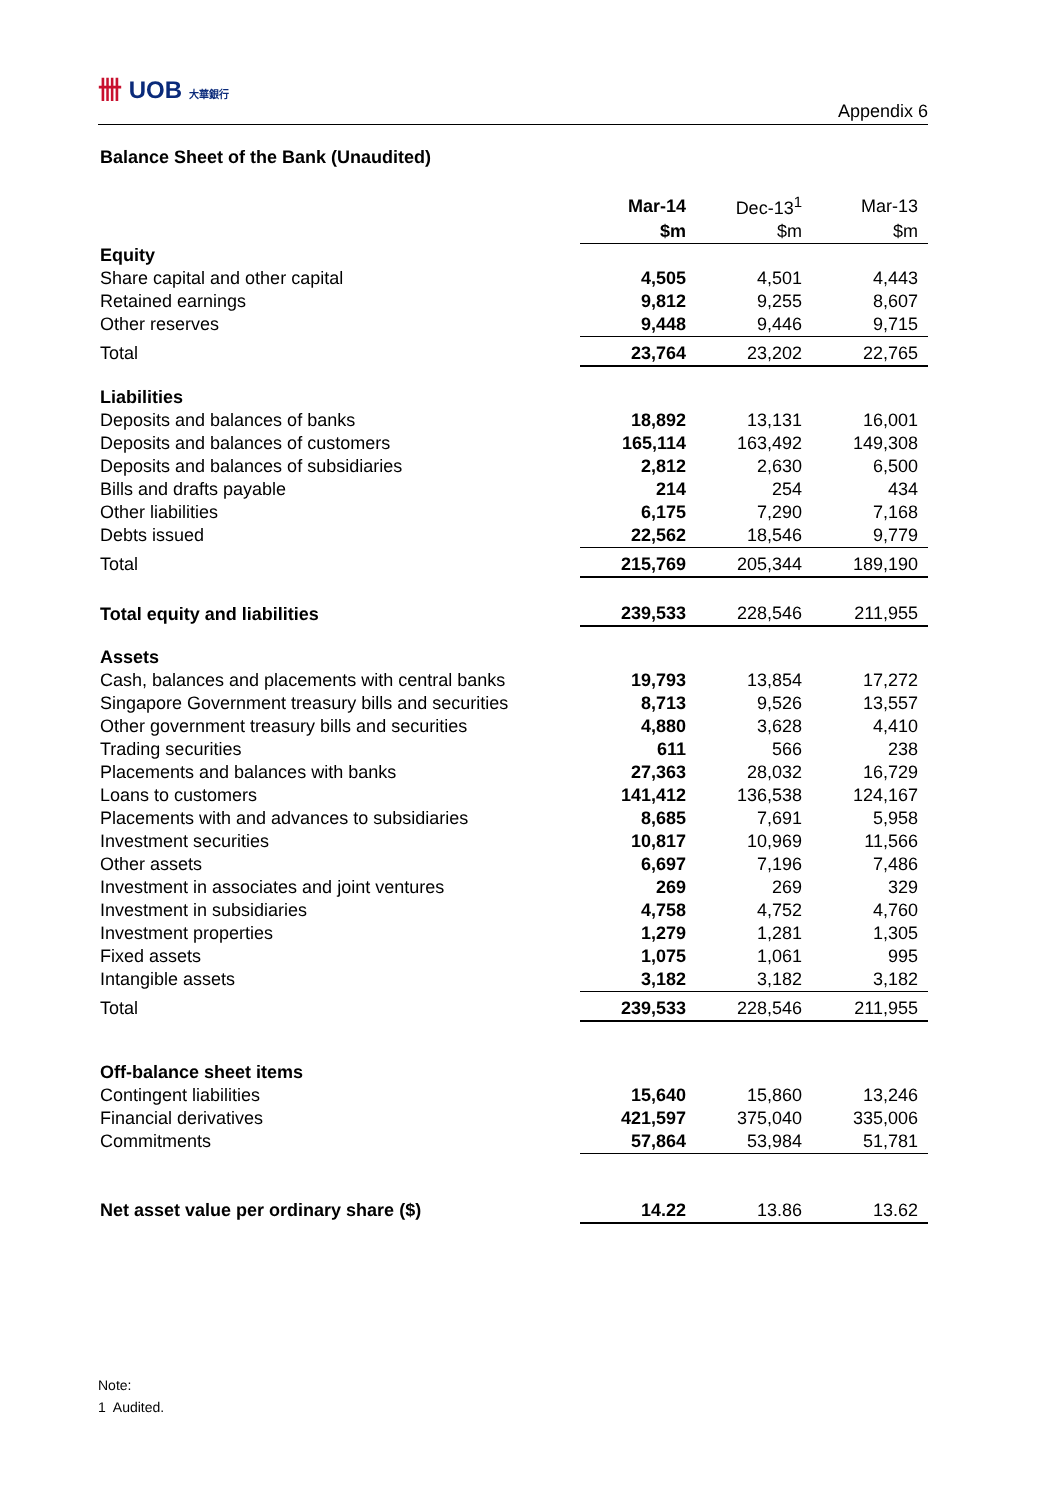卌 UOB 大華銀行
Appendix 6
Balance Sheet of the Bank (Unaudited)
| | Mar-14 | Dec-13<sup>1</sup> | Mar-13 |
| | $m | $m | $m |
| Equity | | | |
| Share capital and other capital | 4,505 | 4,501 | 4,443 |
| Retained earnings | 9,812 | 9,255 | 8,607 |
| Other reserves | 9,448 | 9,446 | 9,715 |
| Total | 23,764 | 23,202 | 22,765 |
| Liabilities | | | |
| Deposits and balances of banks | 18,892 | 13,131 | 16,001 |
| Deposits and balances of customers | 165,114 | 163,492 | 149,308 |
| Deposits and balances of subsidiaries | 2,812 | 2,630 | 6,500 |
| Bills and drafts payable | 214 | 254 | 434 |
| Other liabilities | 6,175 | 7,290 | 7,168 |
| Debts issued | 22,562 | 18,546 | 9,779 |
| Total | 215,769 | 205,344 | 189,190 |
| Total equity and liabilities | 239,533 | 228,546 | 211,955 |
| Assets | | | |
| Cash, balances and placements with central banks | 19,793 | 13,854 | 17,272 |
| Singapore Government treasury bills and securities | 8,713 | 9,526 | 13,557 |
| Other government treasury bills and securities | 4,880 | 3,628 | 4,410 |
| Trading securities | 611 | 566 | 238 |
| Placements and balances with banks | 27,363 | 28,032 | 16,729 |
| Loans to customers | 141,412 | 136,538 | 124,167 |
| Placements with and advances to subsidiaries | 8,685 | 7,691 | 5,958 |
| Investment securities | 10,817 | 10,969 | 11,566 |
| Other assets | 6,697 | 7,196 | 7,486 |
| Investment in associates and joint ventures | 269 | 269 | 329 |
| Investment in subsidiaries | 4,758 | 4,752 | 4,760 |
| Investment properties | 1,279 | 1,281 | 1,305 |
| Fixed assets | 1,075 | 1,061 | 995 |
| Intangible assets | 3,182 | 3,182 | 3,182 |
| Total | 239,533 | 228,546 | 211,955 |
| Off-balance sheet items | | | |
| Contingent liabilities | 15,640 | 15,860 | 13,246 |
| Financial derivatives | 421,597 | 375,040 | 335,006 |
| Commitments | 57,864 | 53,984 | 51,781 |
| Net asset value per ordinary share ($) | 14.22 | 13.86 | 13.62 |
Note:
1 Audited.